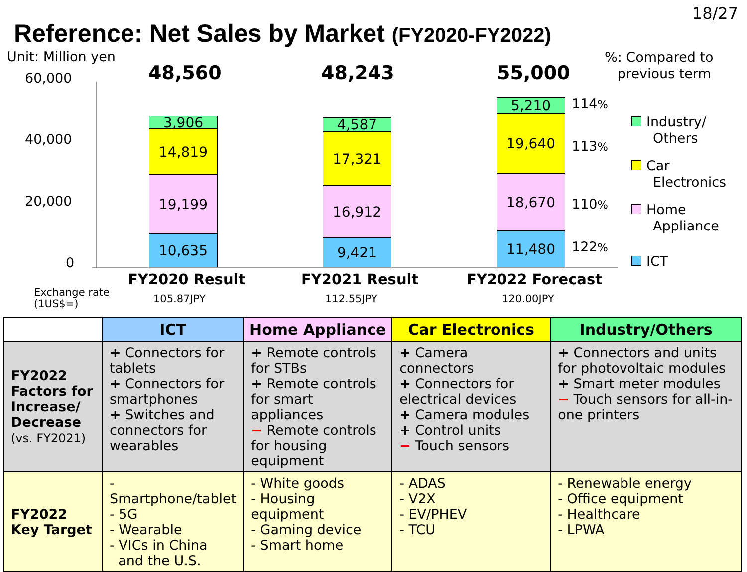18/27
Reference: Net Sales by Market (FY2020-FY2022)
Unit: Million yen
%: Compared to
previous term
60,000
40,000
20,000
0
48,560 48,243 55,000
3,906
14,819
19,199
10,635
4,587
17,321
16,912
9,421
5,210
19,640
18,670
11,480
114%
113%
110%
122%
Industry/
Others
Car
Electronics
Home
Appliance
ICT
FY2020 Result FY2021 Result FY2022 Forecast
Exchange rate
(1US$=)
105.87JPY 112.55JPY 120.00JPY
| | ICT | Home Appliance | Car Electronics | Industry/Others |
| --- | --- | --- | --- | --- |
| FY2022 Factors for Increase/ Decrease (vs. FY2021) | + Connectors for tablets + Connectors for smartphones + Switches and connectors for wearables | + Remote controls for STBs + Remote controls for smart appliances − Remote controls for housing equipment | + Camera connectors + Connectors for electrical devices + Camera modules + Control units − Touch sensors | + Connectors and units for photovoltaic modules + Smart meter modules − Touch sensors for all-in-one printers |
| FY2022 Key Target | - Smartphone/tablet - 5G - Wearable - VICs in China and the U.S. | - White goods - Housing equipment - Gaming device - Smart home | - ADAS - V2X - EV/PHEV - TCU | - Renewable energy - Office equipment - Healthcare - LPWA |